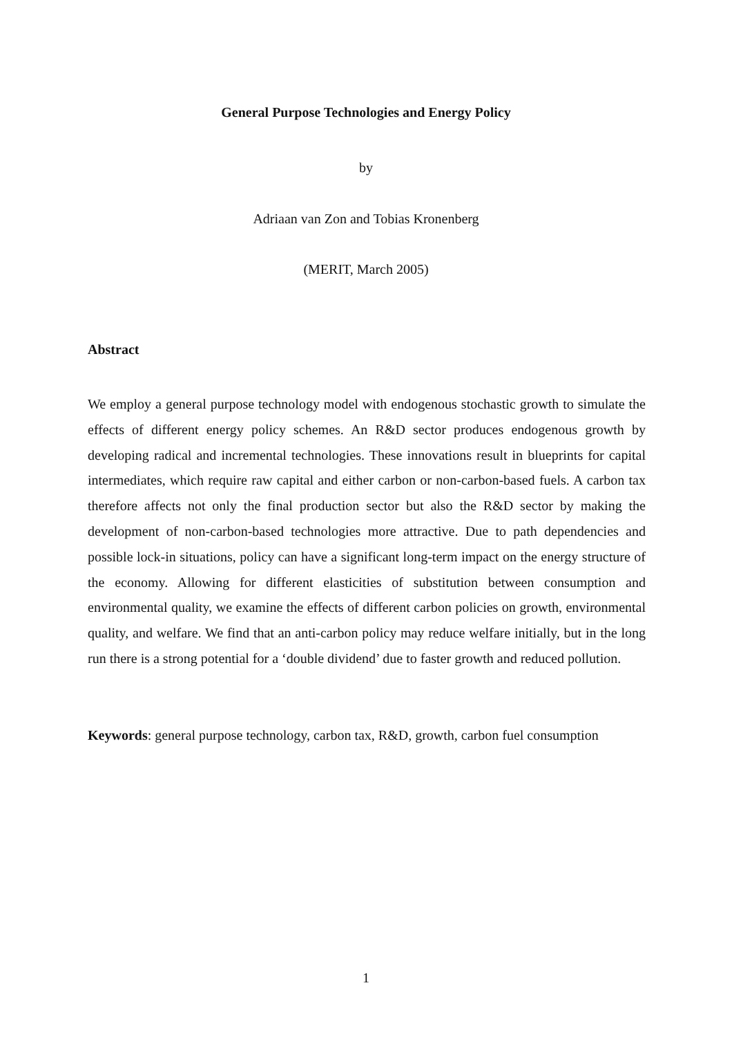General Purpose Technologies and Energy Policy
by
Adriaan van Zon and Tobias Kronenberg
(MERIT, March 2005)
Abstract
We employ a general purpose technology model with endogenous stochastic growth to simulate the effects of different energy policy schemes. An R&D sector produces endogenous growth by developing radical and incremental technologies. These innovations result in blueprints for capital intermediates, which require raw capital and either carbon or non-carbon-based fuels. A carbon tax therefore affects not only the final production sector but also the R&D sector by making the development of non-carbon-based technologies more attractive. Due to path dependencies and possible lock-in situations, policy can have a significant long-term impact on the energy structure of the economy. Allowing for different elasticities of substitution between consumption and environmental quality, we examine the effects of different carbon policies on growth, environmental quality, and welfare. We find that an anti-carbon policy may reduce welfare initially, but in the long run there is a strong potential for a ‘double dividend’ due to faster growth and reduced pollution.
Keywords: general purpose technology, carbon tax, R&D, growth, carbon fuel consumption
1